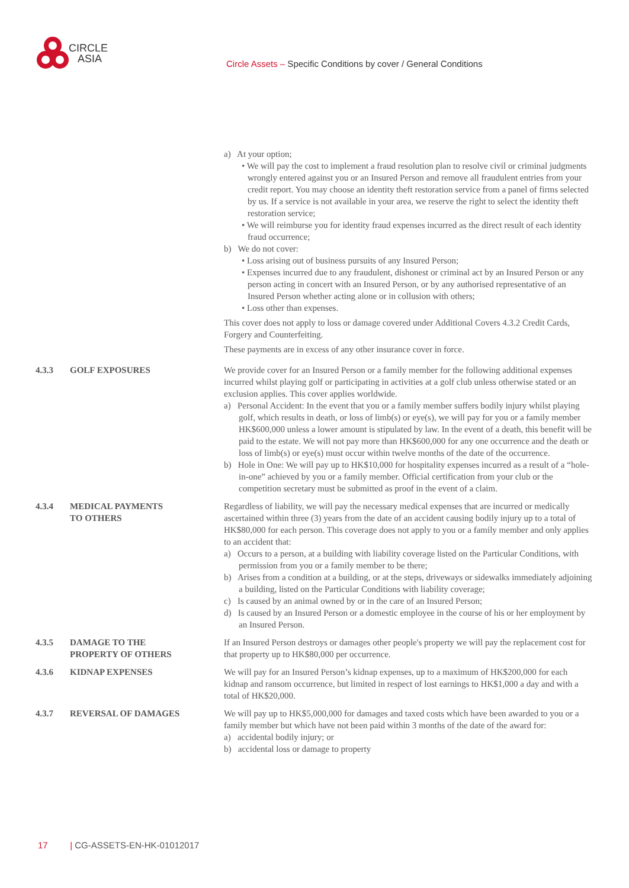CIRCLE
ASIA
Circle Assets – Specific Conditions by cover / General Conditions
a) At your option;
• We will pay the cost to implement a fraud resolution plan to resolve civil or criminal judgments wrongly entered against you or an Insured Person and remove all fraudulent entries from your credit report. You may choose an identity theft restoration service from a panel of firms selected by us. If a service is not available in your area, we reserve the right to select the identity theft restoration service;
• We will reimburse you for identity fraud expenses incurred as the direct result of each identity fraud occurrence;
b) We do not cover:
• Loss arising out of business pursuits of any Insured Person;
• Expenses incurred due to any fraudulent, dishonest or criminal act by an Insured Person or any person acting in concert with an Insured Person, or by any authorised representative of an Insured Person whether acting alone or in collusion with others;
• Loss other than expenses.
This cover does not apply to loss or damage covered under Additional Covers 4.3.2 Credit Cards, Forgery and Counterfeiting.
These payments are in excess of any other insurance cover in force.
4.3.3 GOLF EXPOSURES We provide cover for an Insured Person or a family member for the following additional expenses incurred whilst playing golf or participating in activities at a golf club unless otherwise stated or an exclusion applies. This cover applies worldwide.
a) Personal Accident: In the event that you or a family member suffers bodily injury whilst playing golf, which results in death, or loss of limb(s) or eye(s), we will pay for you or a family member HK$600,000 unless a lower amount is stipulated by law. In the event of a death, this benefit will be paid to the estate. We will not pay more than HK$600,000 for any one occurrence and the death or loss of limb(s) or eye(s) must occur within twelve months of the date of the occurrence.
b) Hole in One: We will pay up to HK$10,000 for hospitality expenses incurred as a result of a “hole-in-one” achieved by you or a family member. Official certification from your club or the competition secretary must be submitted as proof in the event of a claim.
4.3.4 MEDICAL PAYMENTS
TO OTHERS
Regardless of liability, we will pay the necessary medical expenses that are incurred or medically ascertained within three (3) years from the date of an accident causing bodily injury up to a total of HK$80,000 for each person. This coverage does not apply to you or a family member and only applies to an accident that:
a) Occurs to a person, at a building with liability coverage listed on the Particular Conditions, with permission from you or a family member to be there;
b) Arises from a condition at a building, or at the steps, driveways or sidewalks immediately adjoining a building, listed on the Particular Conditions with liability coverage;
c) Is caused by an animal owned by or in the care of an Insured Person;
d) Is caused by an Insured Person or a domestic employee in the course of his or her employment by an Insured Person.
4.3.5 DAMAGE TO THE
PROPERTY OF OTHERS
If an Insured Person destroys or damages other people's property we will pay the replacement cost for that property up to HK$80,000 per occurrence.
4.3.6 KIDNAP EXPENSES We will pay for an Insured Person’s kidnap expenses, up to a maximum of HK$200,000 for each kidnap and ransom occurrence, but limited in respect of lost earnings to HK$1,000 a day and with a total of HK$20,000.
4.3.7 REVERSAL OF DAMAGES We will pay up to HK$5,000,000 for damages and taxed costs which have been awarded to you or a family member but which have not been paid within 3 months of the date of the award for:
a) accidental bodily injury; or
b) accidental loss or damage to property
17 | CG-ASSETS-EN-HK-01012017